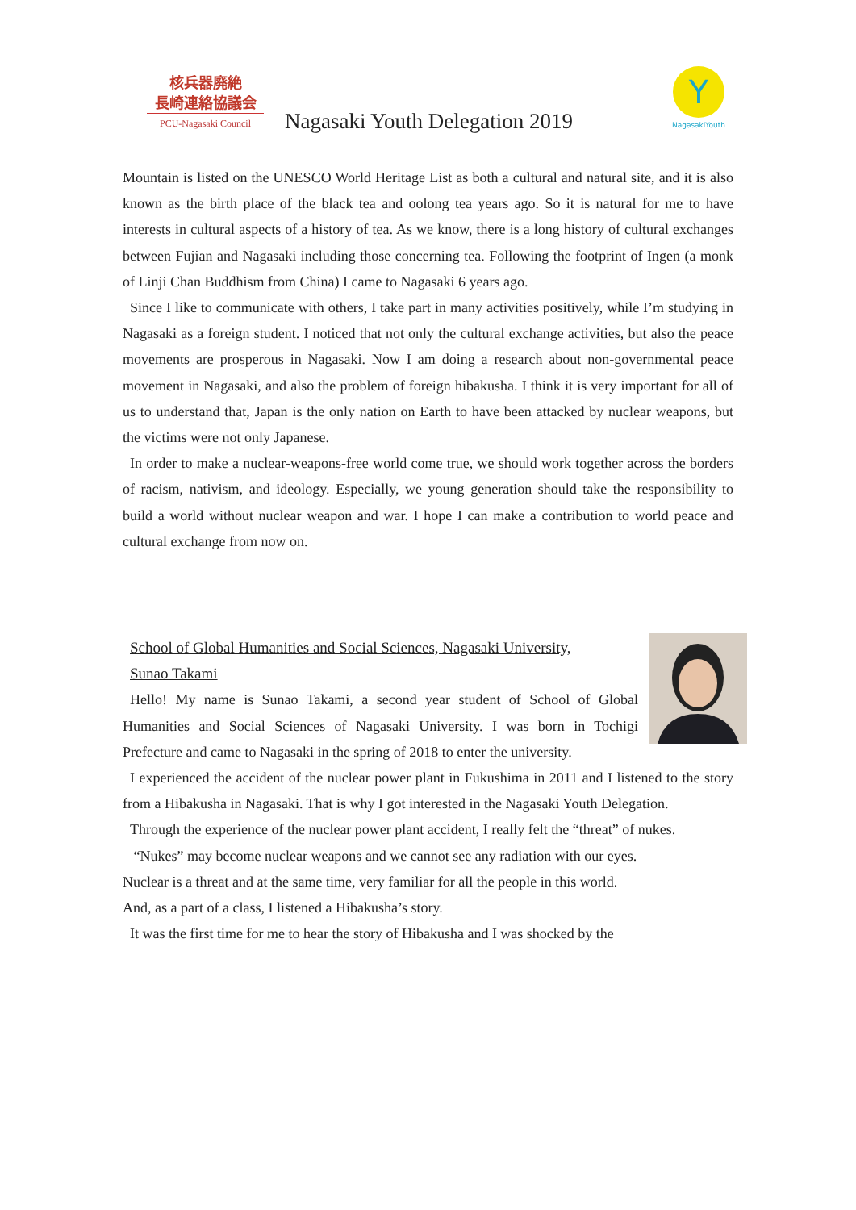核兵器廃絶
長崎連絡協議会
PCU-Nagasaki Council
Nagasaki Youth Delegation 2019
Y
NagasakiYouth
Mountain is listed on the UNESCO World Heritage List as both a cultural and natural site, and it is also known as the birth place of the black tea and oolong tea years ago. So it is natural for me to have interests in cultural aspects of a history of tea. As we know, there is a long history of cultural exchanges between Fujian and Nagasaki including those concerning tea. Following the footprint of Ingen (a monk of Linji Chan Buddhism from China) I came to Nagasaki 6 years ago.
Since I like to communicate with others, I take part in many activities positively, while I’m studying in Nagasaki as a foreign student. I noticed that not only the cultural exchange activities, but also the peace movements are prosperous in Nagasaki. Now I am doing a research about non-governmental peace movement in Nagasaki, and also the problem of foreign hibakusha. I think it is very important for all of us to understand that, Japan is the only nation on Earth to have been attacked by nuclear weapons, but the victims were not only Japanese.
In order to make a nuclear-weapons-free world come true, we should work together across the borders of racism, nativism, and ideology. Especially, we young generation should take the responsibility to build a world without nuclear weapon and war. I hope I can make a contribution to world peace and cultural exchange from now on.
School of Global Humanities and Social Sciences, Nagasaki University,
Sunao Takami
Hello! My name is Sunao Takami, a second year student of School of Global Humanities and Social Sciences of Nagasaki University. I was born in Tochigi Prefecture and came to Nagasaki in the spring of 2018 to enter the university.
I experienced the accident of the nuclear power plant in Fukushima in 2011 and I listened to the story from a Hibakusha in Nagasaki. That is why I got interested in the Nagasaki Youth Delegation.
Through the experience of the nuclear power plant accident, I really felt the “threat” of nukes.
“Nukes” may become nuclear weapons and we cannot see any radiation with our eyes.
Nuclear is a threat and at the same time, very familiar for all the people in this world.
And, as a part of a class, I listened a Hibakusha’s story.
It was the first time for me to hear the story of Hibakusha and I was shocked by the